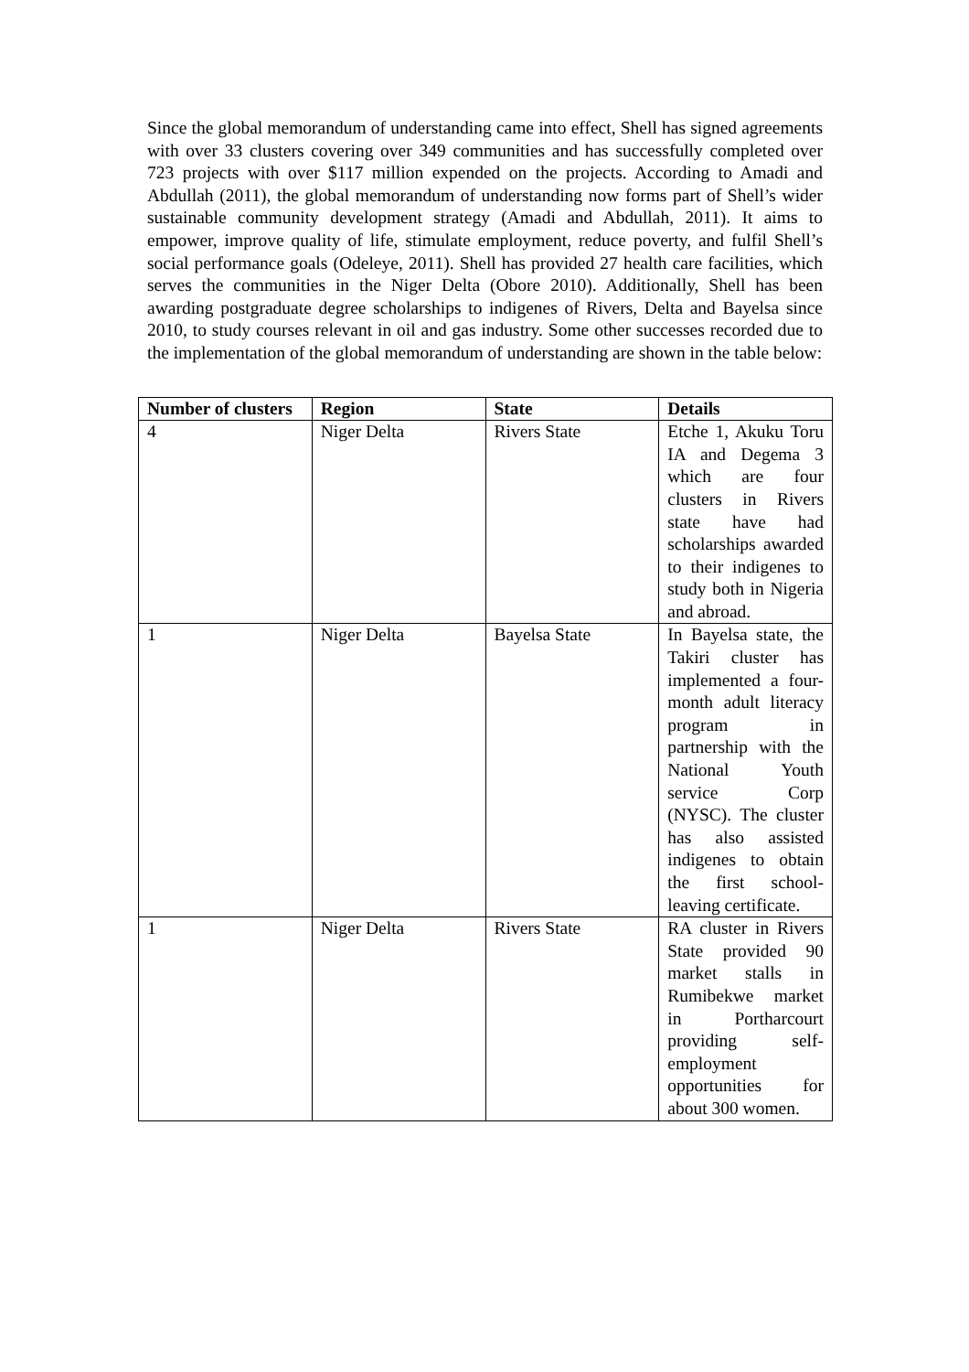Since the global memorandum of understanding came into effect, Shell has signed agreements with over 33 clusters covering over 349 communities and has successfully completed over 723 projects with over $117 million expended on the projects. According to Amadi and Abdullah (2011), the global memorandum of understanding now forms part of Shell’s wider sustainable community development strategy (Amadi and Abdullah, 2011). It aims to empower, improve quality of life, stimulate employment, reduce poverty, and fulfil Shell’s social performance goals (Odeleye, 2011). Shell has provided 27 health care facilities, which serves the communities in the Niger Delta (Obore 2010). Additionally, Shell has been awarding postgraduate degree scholarships to indigenes of Rivers, Delta and Bayelsa since 2010, to study courses relevant in oil and gas industry. Some other successes recorded due to the implementation of the global memorandum of understanding are shown in the table below:
| Number of clusters | Region | State | Details |
| --- | --- | --- | --- |
| 4 | Niger Delta | Rivers State | Etche 1, Akuku Toru IA and Degema 3 which are four clusters in Rivers state have had scholarships awarded to their indigenes to study both in Nigeria and abroad. |
| 1 | Niger Delta | Bayelsa State | In Bayelsa state, the Takiri cluster has implemented a four-month adult literacy program in partnership with the National Youth service Corp (NYSC). The cluster has also assisted indigenes to obtain the first school-leaving certificate. |
| 1 | Niger Delta | Rivers State | RA cluster in Rivers State provided 90 market stalls in Rumibekwe market in Portharcourt providing self-employment opportunities for about 300 women. |